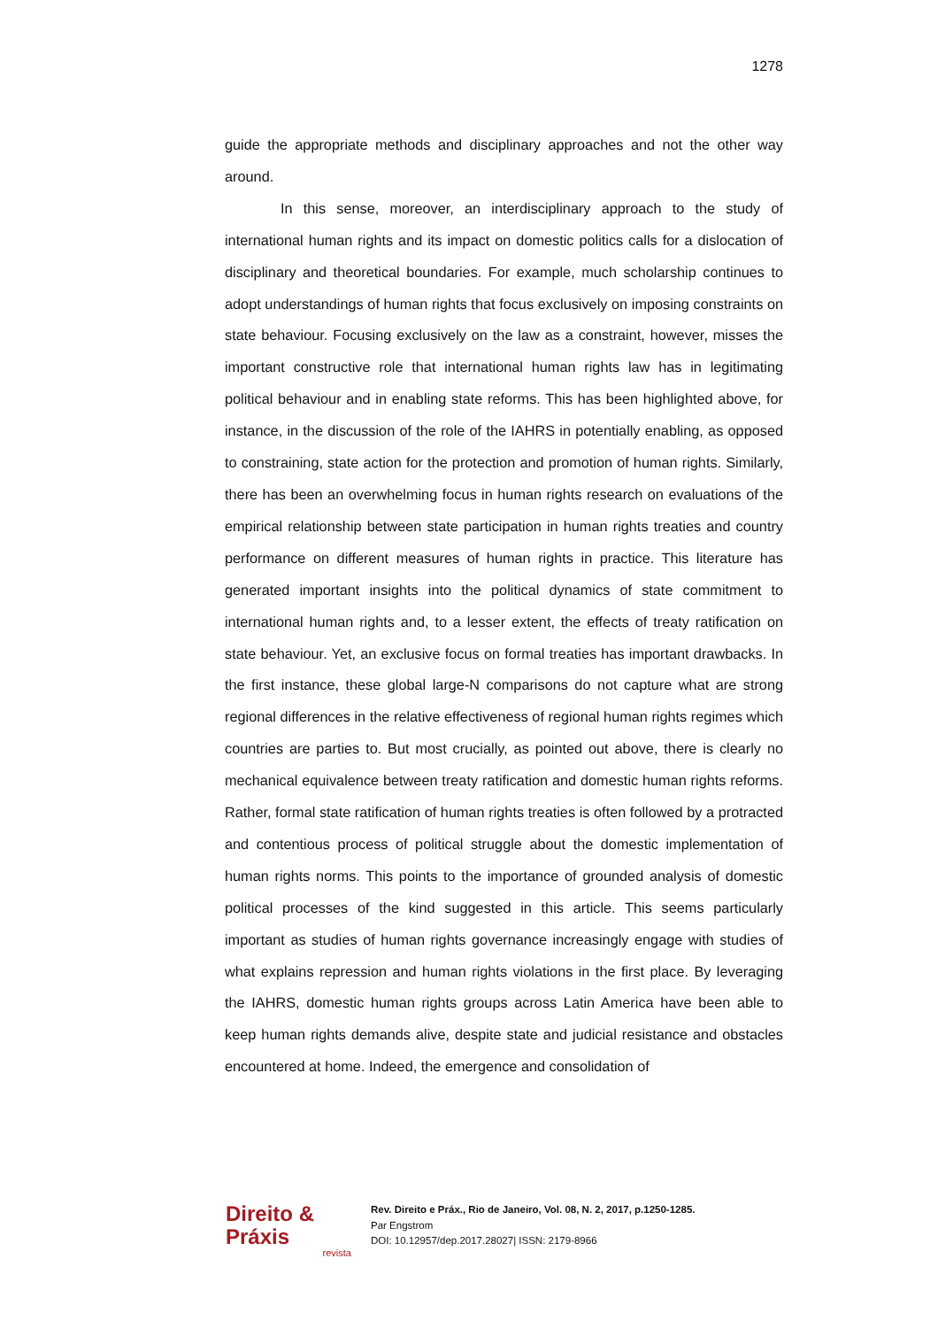1278
guide the appropriate methods and disciplinary approaches and not the other way around.
In this sense, moreover, an interdisciplinary approach to the study of international human rights and its impact on domestic politics calls for a dislocation of disciplinary and theoretical boundaries. For example, much scholarship continues to adopt understandings of human rights that focus exclusively on imposing constraints on state behaviour. Focusing exclusively on the law as a constraint, however, misses the important constructive role that international human rights law has in legitimating political behaviour and in enabling state reforms. This has been highlighted above, for instance, in the discussion of the role of the IAHRS in potentially enabling, as opposed to constraining, state action for the protection and promotion of human rights. Similarly, there has been an overwhelming focus in human rights research on evaluations of the empirical relationship between state participation in human rights treaties and country performance on different measures of human rights in practice. This literature has generated important insights into the political dynamics of state commitment to international human rights and, to a lesser extent, the effects of treaty ratification on state behaviour. Yet, an exclusive focus on formal treaties has important drawbacks. In the first instance, these global large-N comparisons do not capture what are strong regional differences in the relative effectiveness of regional human rights regimes which countries are parties to. But most crucially, as pointed out above, there is clearly no mechanical equivalence between treaty ratification and domestic human rights reforms. Rather, formal state ratification of human rights treaties is often followed by a protracted and contentious process of political struggle about the domestic implementation of human rights norms. This points to the importance of grounded analysis of domestic political processes of the kind suggested in this article. This seems particularly important as studies of human rights governance increasingly engage with studies of what explains repression and human rights violations in the first place. By leveraging the IAHRS, domestic human rights groups across Latin America have been able to keep human rights demands alive, despite state and judicial resistance and obstacles encountered at home. Indeed, the emergence and consolidation of
Direito & Práxis
revista
Rev. Direito e Práx., Rio de Janeiro, Vol. 08, N. 2, 2017, p.1250-1285.
Par Engstrom
DOI: 10.12957/dep.2017.28027| ISSN: 2179-8966